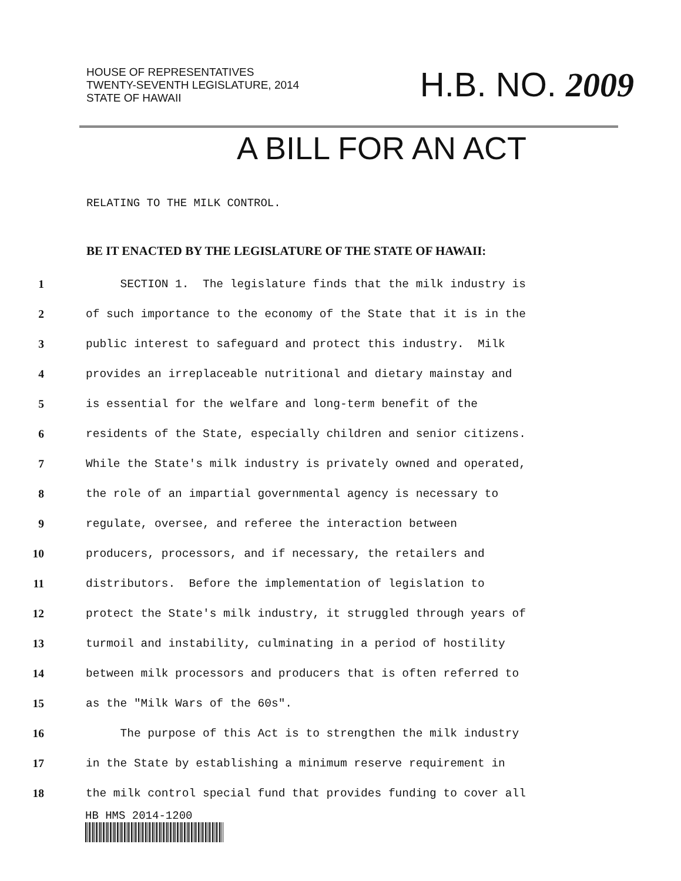HOUSE OF REPRESENTATIVES
TWENTY-SEVENTH LEGISLATURE, 2014
STATE OF HAWAII
H.B. NO. 2009
A BILL FOR AN ACT
RELATING TO THE MILK CONTROL.
BE IT ENACTED BY THE LEGISLATURE OF THE STATE OF HAWAII:
1 SECTION 1. The legislature finds that the milk industry is
2 of such importance to the economy of the State that it is in the
3 public interest to safeguard and protect this industry. Milk
4 provides an irreplaceable nutritional and dietary mainstay and
5 is essential for the welfare and long-term benefit of the
6 residents of the State, especially children and senior citizens.
7 While the State's milk industry is privately owned and operated,
8 the role of an impartial governmental agency is necessary to
9 regulate, oversee, and referee the interaction between
10 producers, processors, and if necessary, the retailers and
11 distributors. Before the implementation of legislation to
12 protect the State's milk industry, it struggled through years of
13 turmoil and instability, culminating in a period of hostility
14 between milk processors and producers that is often referred to
15 as the "Milk Wars of the 60s".
16 The purpose of this Act is to strengthen the milk industry
17 in the State by establishing a minimum reserve requirement in
18 the milk control special fund that provides funding to cover all
HB HMS 2014-1200